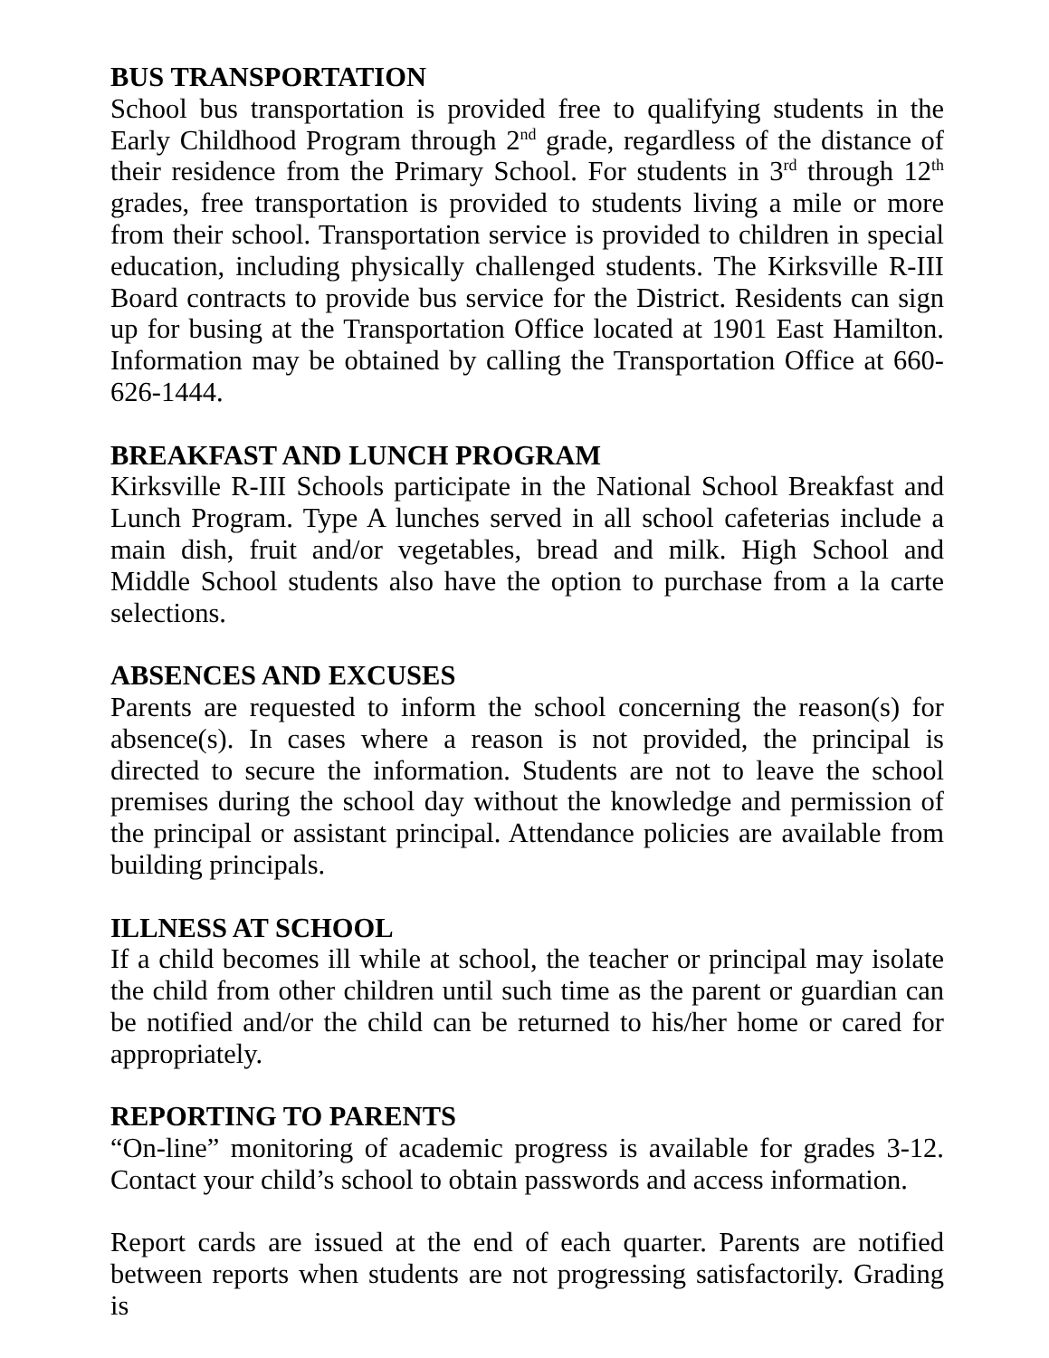BUS TRANSPORTATION
School bus transportation is provided free to qualifying students in the Early Childhood Program through 2<sup>nd</sup> grade, regardless of the distance of their residence from the Primary School. For students in 3<sup>rd</sup> through 12<sup>th</sup> grades, free transportation is provided to students living a mile or more from their school. Transportation service is provided to children in special education, including physically challenged students. The Kirksville R-III Board contracts to provide bus service for the District. Residents can sign up for busing at the Transportation Office located at 1901 East Hamilton. Information may be obtained by calling the Transportation Office at 660-626-1444.
BREAKFAST AND LUNCH PROGRAM
Kirksville R-III Schools participate in the National School Breakfast and Lunch Program. Type A lunches served in all school cafeterias include a main dish, fruit and/or vegetables, bread and milk. High School and Middle School students also have the option to purchase from a la carte selections.
ABSENCES AND EXCUSES
Parents are requested to inform the school concerning the reason(s) for absence(s). In cases where a reason is not provided, the principal is directed to secure the information. Students are not to leave the school premises during the school day without the knowledge and permission of the principal or assistant principal. Attendance policies are available from building principals.
ILLNESS AT SCHOOL
If a child becomes ill while at school, the teacher or principal may isolate the child from other children until such time as the parent or guardian can be notified and/or the child can be returned to his/her home or cared for appropriately.
REPORTING TO PARENTS
“On-line” monitoring of academic progress is available for grades 3-12. Contact your child’s school to obtain passwords and access information.
Report cards are issued at the end of each quarter. Parents are notified between reports when students are not progressing satisfactorily. Grading is